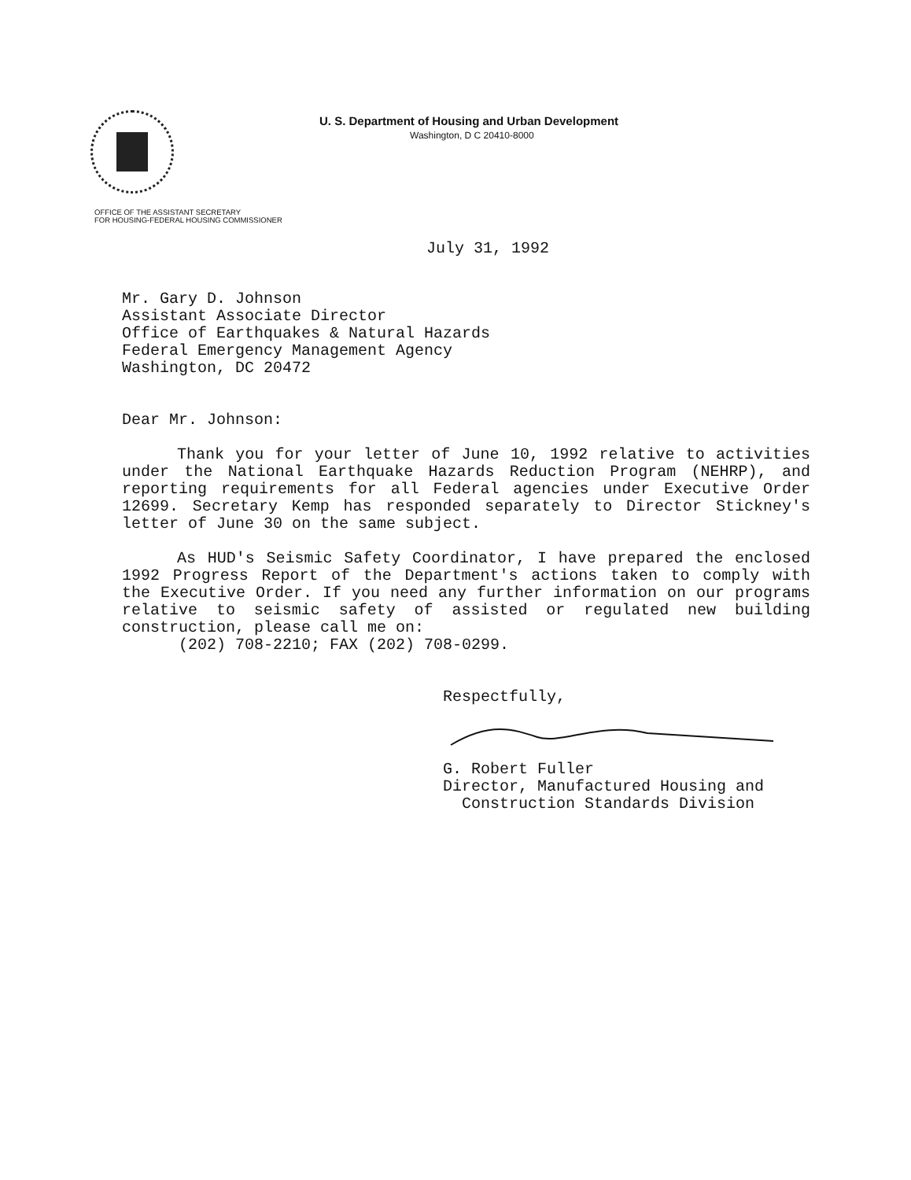U. S. Department of Housing and Urban Development
Washington, D C 20410-8000
OFFICE OF THE ASSISTANT SECRETARY
FOR HOUSING-FEDERAL HOUSING COMMISSIONER
July 31, 1992
Mr. Gary D. Johnson
Assistant Associate Director
Office of Earthquakes & Natural Hazards
Federal Emergency Management Agency
Washington, DC 20472
Dear Mr. Johnson:
Thank you for your letter of June 10, 1992 relative to activities under the National Earthquake Hazards Reduction Program (NEHRP), and reporting requirements for all Federal agencies under Executive Order 12699. Secretary Kemp has responded separately to Director Stickney's letter of June 30 on the same subject.
As HUD's Seismic Safety Coordinator, I have prepared the enclosed 1992 Progress Report of the Department's actions taken to comply with the Executive Order. If you need any further information on our programs relative to seismic safety of assisted or regulated new building construction, please call me on:
(202) 708-2210; FAX (202) 708-0299.
Respectfully,
G. Robert Fuller
Director, Manufactured Housing and
Construction Standards Division